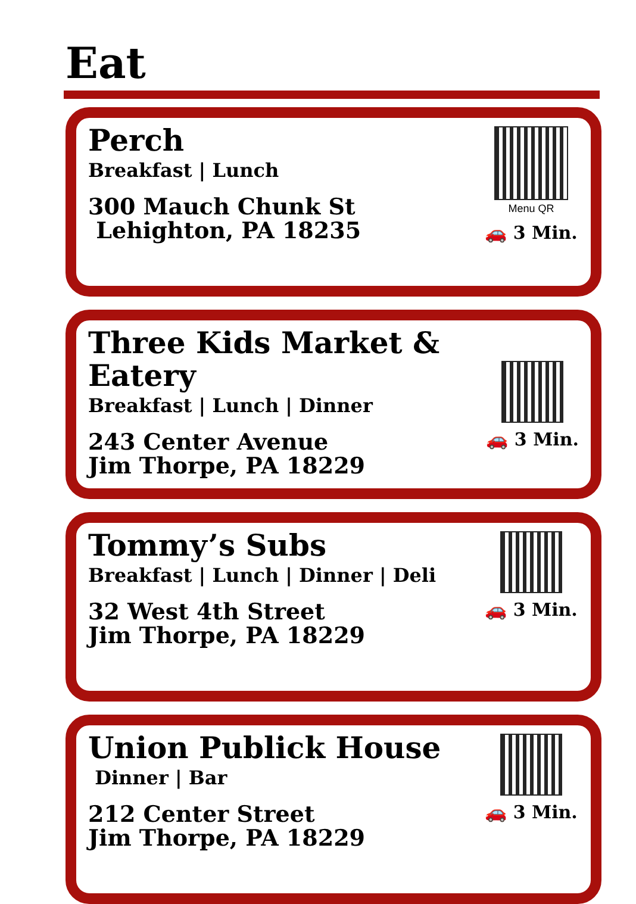Eat
Perch
Breakfast | Lunch
300 Mauch Chunk St
Lehighton, PA 18235
Menu QR
🚗 3 Min.
Three Kids Market & Eatery
Breakfast | Lunch | Dinner
243 Center Avenue
Jim Thorpe, PA 18229
🚗 3 Min.
Tommy’s Subs
Breakfast | Lunch | Dinner | Deli
32 West 4th Street
Jim Thorpe, PA 18229
🚗 3 Min.
Union Publick House
Dinner | Bar
212 Center Street
Jim Thorpe, PA 18229
🚗 3 Min.